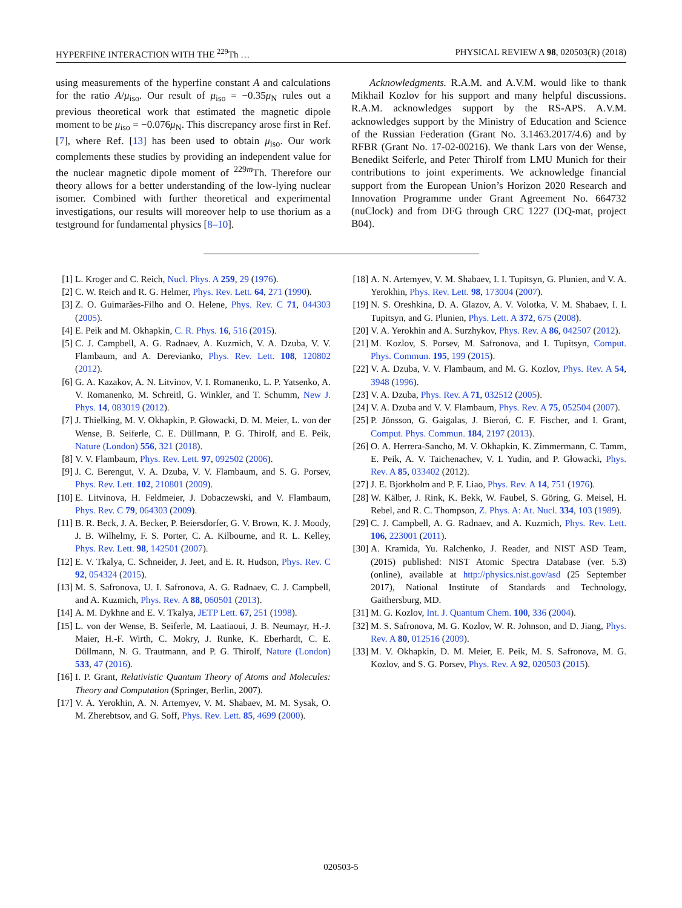HYPERFINE INTERACTION WITH THE <sup>229</sup>Th … PHYSICAL REVIEW A 98, 020503(R) (2018)
using measurements of the hyperfine constant A and calculations for the ratio A/μ<sub>iso</sub>. Our result of μ<sub>iso</sub> = −0.35μ<sub>N</sub> rules out a previous theoretical work that estimated the magnetic dipole moment to be μ<sub>iso</sub> = −0.076μ<sub>N</sub>. This discrepancy arose first in Ref. [7], where Ref. [13] has been used to obtain μ<sub>iso</sub>. Our work complements these studies by providing an independent value for the nuclear magnetic dipole moment of <sup>229m</sup>Th. Therefore our theory allows for a better understanding of the low-lying nuclear isomer. Combined with further theoretical and experimental investigations, our results will moreover help to use thorium as a testground for fundamental physics [8–10].
Acknowledgments. R.A.M. and A.V.M. would like to thank Mikhail Kozlov for his support and many helpful discussions. R.A.M. acknowledges support by the RS-APS. A.V.M. acknowledges support by the Ministry of Education and Science of the Russian Federation (Grant No. 3.1463.2017/4.6) and by RFBR (Grant No. 17-02-00216). We thank Lars von der Wense, Benedikt Seiferle, and Peter Thirolf from LMU Munich for their contributions to joint experiments. We acknowledge financial support from the European Union’s Horizon 2020 Research and Innovation Programme under Grant Agreement No. 664732 (nuClock) and from DFG through CRC 1227 (DQ-mat, project B04).
[1] L. Kroger and C. Reich, Nucl. Phys. A 259, 29 (1976).
[2] C. W. Reich and R. G. Helmer, Phys. Rev. Lett. 64, 271 (1990).
[3] Z. O. Guimarães-Filho and O. Helene, Phys. Rev. C 71, 044303 (2005).
[4] E. Peik and M. Okhapkin, C. R. Phys. 16, 516 (2015).
[5] C. J. Campbell, A. G. Radnaev, A. Kuzmich, V. A. Dzuba, V. V. Flambaum, and A. Derevianko, Phys. Rev. Lett. 108, 120802 (2012).
[6] G. A. Kazakov, A. N. Litvinov, V. I. Romanenko, L. P. Yatsenko, A. V. Romanenko, M. Schreitl, G. Winkler, and T. Schumm, New J. Phys. 14, 083019 (2012).
[7] J. Thielking, M. V. Okhapkin, P. Głowacki, D. M. Meier, L. von der Wense, B. Seiferle, C. E. Düllmann, P. G. Thirolf, and E. Peik, Nature (London) 556, 321 (2018).
[8] V. V. Flambaum, Phys. Rev. Lett. 97, 092502 (2006).
[9] J. C. Berengut, V. A. Dzuba, V. V. Flambaum, and S. G. Porsev, Phys. Rev. Lett. 102, 210801 (2009).
[10] E. Litvinova, H. Feldmeier, J. Dobaczewski, and V. Flambaum, Phys. Rev. C 79, 064303 (2009).
[11] B. R. Beck, J. A. Becker, P. Beiersdorfer, G. V. Brown, K. J. Moody, J. B. Wilhelmy, F. S. Porter, C. A. Kilbourne, and R. L. Kelley, Phys. Rev. Lett. 98, 142501 (2007).
[12] E. V. Tkalya, C. Schneider, J. Jeet, and E. R. Hudson, Phys. Rev. C 92, 054324 (2015).
[13] M. S. Safronova, U. I. Safronova, A. G. Radnaev, C. J. Campbell, and A. Kuzmich, Phys. Rev. A 88, 060501 (2013).
[14] A. M. Dykhne and E. V. Tkalya, JETP Lett. 67, 251 (1998).
[15] L. von der Wense, B. Seiferle, M. Laatiaoui, J. B. Neumayr, H.-J. Maier, H.-F. Wirth, C. Mokry, J. Runke, K. Eberhardt, C. E. Düllmann, N. G. Trautmann, and P. G. Thirolf, Nature (London) 533, 47 (2016).
[16] I. P. Grant, Relativistic Quantum Theory of Atoms and Molecules: Theory and Computation (Springer, Berlin, 2007).
[17] V. A. Yerokhin, A. N. Artemyev, V. M. Shabaev, M. M. Sysak, O. M. Zherebtsov, and G. Soff, Phys. Rev. Lett. 85, 4699 (2000).
[18] A. N. Artemyev, V. M. Shabaev, I. I. Tupitsyn, G. Plunien, and V. A. Yerokhin, Phys. Rev. Lett. 98, 173004 (2007).
[19] N. S. Oreshkina, D. A. Glazov, A. V. Volotka, V. M. Shabaev, I. I. Tupitsyn, and G. Plunien, Phys. Lett. A 372, 675 (2008).
[20] V. A. Yerokhin and A. Surzhykov, Phys. Rev. A 86, 042507 (2012).
[21] M. Kozlov, S. Porsev, M. Safronova, and I. Tupitsyn, Comput. Phys. Commun. 195, 199 (2015).
[22] V. A. Dzuba, V. V. Flambaum, and M. G. Kozlov, Phys. Rev. A 54, 3948 (1996).
[23] V. A. Dzuba, Phys. Rev. A 71, 032512 (2005).
[24] V. A. Dzuba and V. V. Flambaum, Phys. Rev. A 75, 052504 (2007).
[25] P. Jönsson, G. Gaigalas, J. Bieroń, C. F. Fischer, and I. Grant, Comput. Phys. Commun. 184, 2197 (2013).
[26] O. A. Herrera-Sancho, M. V. Okhapkin, K. Zimmermann, C. Tamm, E. Peik, A. V. Taichenachev, V. I. Yudin, and P. Głowacki, Phys. Rev. A 85, 033402 (2012).
[27] J. E. Bjorkholm and P. F. Liao, Phys. Rev. A 14, 751 (1976).
[28] W. Kälber, J. Rink, K. Bekk, W. Faubel, S. Göring, G. Meisel, H. Rebel, and R. C. Thompson, Z. Phys. A: At. Nucl. 334, 103 (1989).
[29] C. J. Campbell, A. G. Radnaev, and A. Kuzmich, Phys. Rev. Lett. 106, 223001 (2011).
[30] A. Kramida, Yu. Ralchenko, J. Reader, and NIST ASD Team, (2015) published: NIST Atomic Spectra Database (ver. 5.3) (online), available at http://physics.nist.gov/asd (25 September 2017), National Institute of Standards and Technology, Gaithersburg, MD.
[31] M. G. Kozlov, Int. J. Quantum Chem. 100, 336 (2004).
[32] M. S. Safronova, M. G. Kozlov, W. R. Johnson, and D. Jiang, Phys. Rev. A 80, 012516 (2009).
[33] M. V. Okhapkin, D. M. Meier, E. Peik, M. S. Safronova, M. G. Kozlov, and S. G. Porsev, Phys. Rev. A 92, 020503 (2015).
020503-5